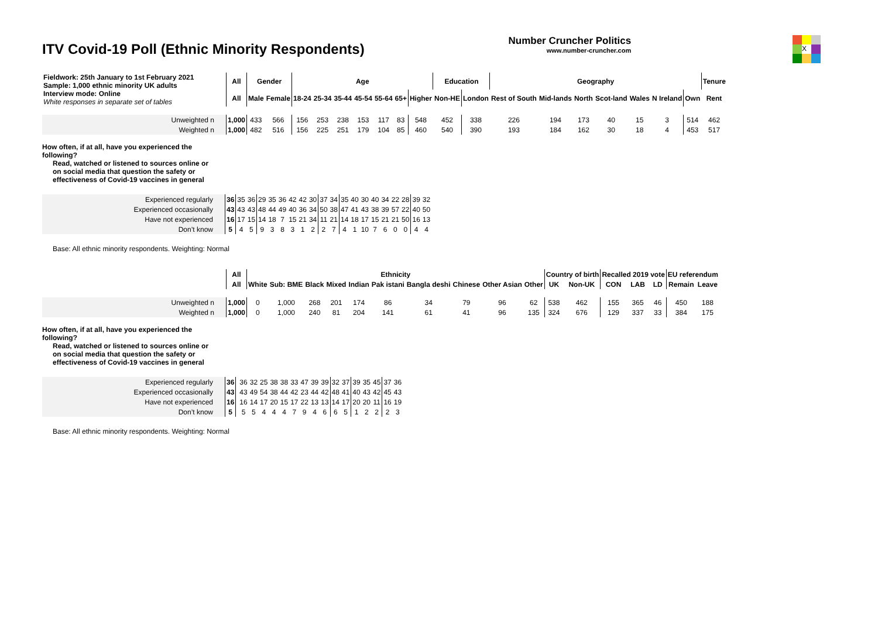ITV Covid-19 Poll (Ethnic Minority Respondents)
Number Cruncher Politics
www.number-cruncher.com
X
| Fieldwork: 25th January to 1st February 2021 Sample: 1,000 ethnic minority UK adults Interview mode: Online White responses in separate set of tables | All | Gender | | Age | | | | | | | Education | | Geography | | | | | | | Tenure |
| | All | Male | Female | 18-24 | 25-34 | 35-44 | 45-54 | 55-64 | 65+ | Higher | Non-HE | London | Rest of South | Mid-lands | North | Scot-land | Wales | N Ireland | Own | Rent |
| Unweighted n | 1,000 | 433 | 566 | 156 | 253 | 238 | 153 | 117 | 83 | 548 | 452 | 338 | 226 | 194 | 173 | 40 | 15 | 3 | 514 | 462 |
| Weighted n | 1,000 | 482 | 516 | 156 | 225 | 251 | 179 | 104 | 85 | 460 | 540 | 390 | 193 | 184 | 162 | 30 | 18 | 4 | 453 | 517 |
How often, if at all, have you experienced the
following?
Read, watched or listened to sources online or
on social media that question the safety or
effectiveness of Covid-19 vaccines in general
| Experienced regularly | 36 | 35 | 36 | 29 | 35 | 36 | 42 | 42 | 30 | 37 | 34 | 35 | 40 | 30 | 40 | 34 | 22 | 28 | 39 | 32 |
| Experienced occasionally | 43 | 43 | 43 | 48 | 44 | 49 | 40 | 36 | 34 | 50 | 38 | 47 | 41 | 43 | 38 | 39 | 57 | 22 | 40 | 50 |
| Have not experienced | 16 | 17 | 15 | 14 | 18 | 7 | 15 | 21 | 34 | 11 | 21 | 14 | 18 | 17 | 15 | 21 | 21 | 50 | 16 | 13 |
| Don’t know | 5 | 4 | 5 | 9 | 3 | 8 | 3 | 1 | 2 | 2 | 7 | 4 | 1 | 10 | 7 | 6 | 0 | 0 | 4 | 4 |
Base: All ethnic minority respondents. Weighting: Normal
| | All | Ethnicity | | | | | | | | | | Country of birth | | Recalled 2019 vote | | | EU referendum | |
| | All | White | Sub: BME | Black | Mixed | Indian | Pak istani | Bangla deshi | Chinese | Other Asian | Other | UK | Non-UK | CON | LAB | LD | Remain | Leave |
| Unweighted n | 1,000 | 0 | 1,000 | 268 | 201 | 174 | 86 | 34 | 79 | 96 | 62 | 538 | 462 | 155 | 365 | 46 | 450 | 188 |
| Weighted n | 1,000 | 0 | 1,000 | 240 | 81 | 204 | 141 | 61 | 41 | 96 | 135 | 324 | 676 | 129 | 337 | 33 | 384 | 175 |
How often, if at all, have you experienced the
following?
Read, watched or listened to sources online or
on social media that question the safety or
effectiveness of Covid-19 vaccines in general
| Experienced regularly | 36 | | 36 | 32 | 25 | 38 | 38 | 33 | 47 | 39 | 39 | 32 | 37 | 39 | 35 | 45 | 37 | 36 |
| Experienced occasionally | 43 | | 43 | 49 | 54 | 38 | 44 | 42 | 23 | 44 | 42 | 48 | 41 | 40 | 43 | 42 | 45 | 43 |
| Have not experienced | 16 | | 16 | 14 | 17 | 20 | 15 | 17 | 22 | 13 | 13 | 14 | 17 | 20 | 20 | 11 | 16 | 19 |
| Don’t know | 5 | | 5 | 5 | 4 | 4 | 4 | 7 | 9 | 4 | 6 | 6 | 5 | 1 | 2 | 2 | 2 | 3 |
Base: All ethnic minority respondents. Weighting: Normal